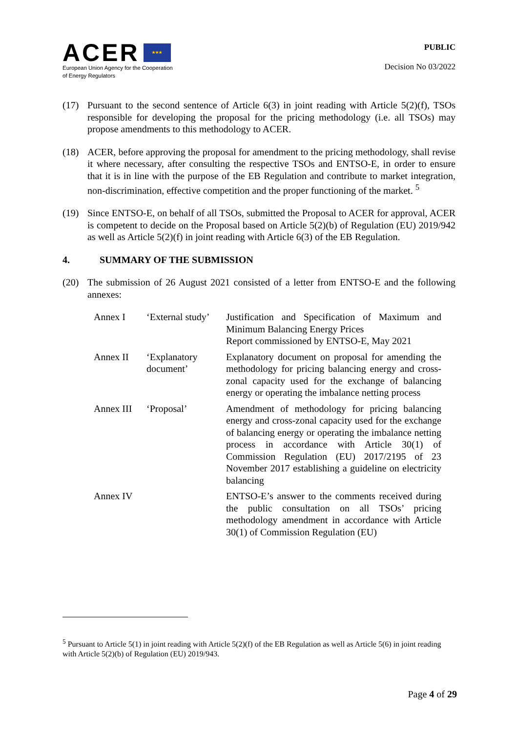ACER ★★★
European Union Agency for the Cooperation
of Energy Regulators
PUBLIC
Decision No 03/2022
(17) Pursuant to the second sentence of Article 6(3) in joint reading with Article 5(2)(f), TSOs responsible for developing the proposal for the pricing methodology (i.e. all TSOs) may propose amendments to this methodology to ACER.
(18) ACER, before approving the proposal for amendment to the pricing methodology, shall revise it where necessary, after consulting the respective TSOs and ENTSO-E, in order to ensure that it is in line with the purpose of the EB Regulation and contribute to market integration, non-discrimination, effective competition and the proper functioning of the market. <sup>5</sup>
(19) Since ENTSO-E, on behalf of all TSOs, submitted the Proposal to ACER for approval, ACER is competent to decide on the Proposal based on Article 5(2)(b) of Regulation (EU) 2019/942 as well as Article 5(2)(f) in joint reading with Article 6(3) of the EB Regulation.
4. SUMMARY OF THE SUBMISSION
(20) The submission of 26 August 2021 consisted of a letter from ENTSO-E and the following annexes:
| Annex I | ‘External study’ | Justification and Specification of Maximum and Minimum Balancing Energy Prices Report commissioned by ENTSO-E, May 2021 |
| Annex II | ‘Explanatory document’ | Explanatory document on proposal for amending the methodology for pricing balancing energy and cross-zonal capacity used for the exchange of balancing energy or operating the imbalance netting process |
| Annex III | ‘Proposal’ | Amendment of methodology for pricing balancing energy and cross-zonal capacity used for the exchange of balancing energy or operating the imbalance netting process in accordance with Article 30(1) of Commission Regulation (EU) 2017/2195 of 23 November 2017 establishing a guideline on electricity balancing |
| Annex IV | | ENTSO-E’s answer to the comments received during the public consultation on all TSOs’ pricing methodology amendment in accordance with Article 30(1) of Commission Regulation (EU) |
<sup>5</sup> Pursuant to Article 5(1) in joint reading with Article 5(2)(f) of the EB Regulation as well as Article 5(6) in joint reading with Article 5(2)(b) of Regulation (EU) 2019/943.
Page 4 of 29